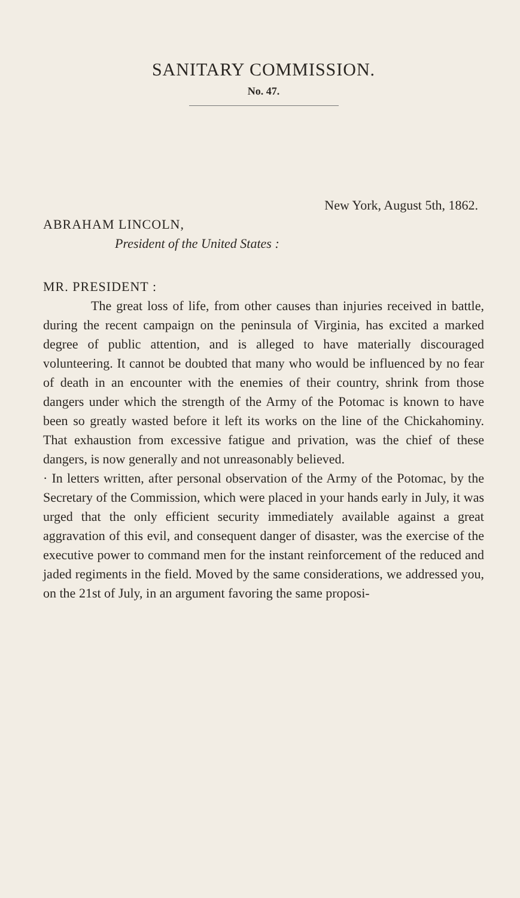SANITARY COMMISSION.
No. 47.
New York, August 5th, 1862.
ABRAHAM LINCOLN,
President of the United States :
MR. PRESIDENT :
The great loss of life, from other causes than injuries received in battle, during the recent campaign on the peninsula of Virginia, has excited a marked degree of public attention, and is alleged to have materially discouraged volunteering. It cannot be doubted that many who would be influenced by no fear of death in an encounter with the enemies of their country, shrink from those dangers under which the strength of the Army of the Potomac is known to have been so greatly wasted before it left its works on the line of the Chickahominy. That exhaustion from excessive fatigue and privation, was the chief of these dangers, is now generally and not unreasonably believed.
· In letters written, after personal observation of the Army of the Potomac, by the Secretary of the Commission, which were placed in your hands early in July, it was urged that the only efficient security immediately available against a great aggravation of this evil, and consequent danger of disaster, was the exercise of the executive power to command men for the instant reinforcement of the reduced and jaded regiments in the field. Moved by the same considerations, we addressed you, on the 21st of July, in an argument favoring the same proposi-